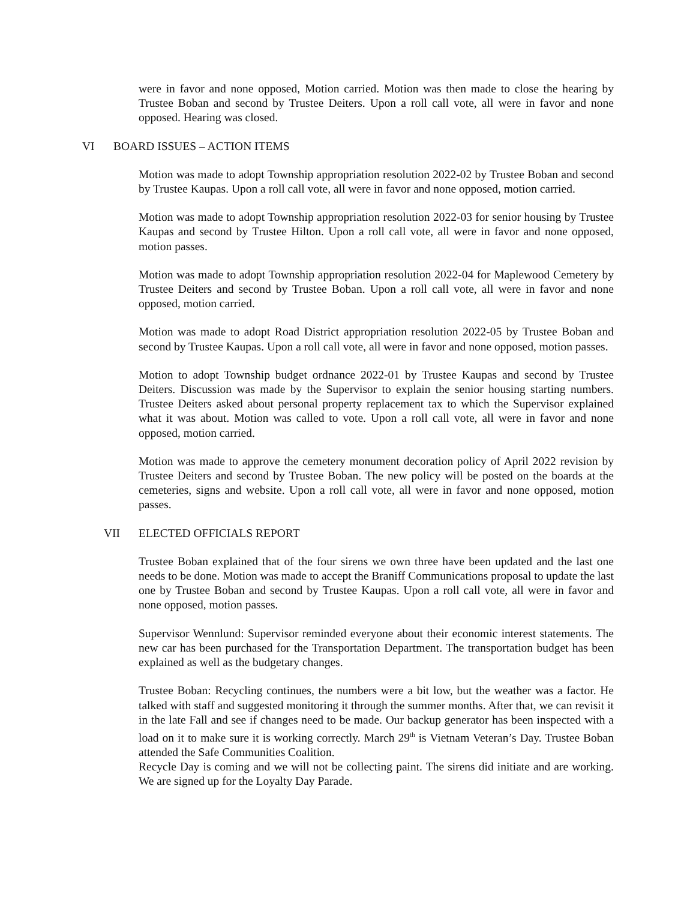were in favor and none opposed, Motion carried. Motion was then made to close the hearing by Trustee Boban and second by Trustee Deiters. Upon a roll call vote, all were in favor and none opposed. Hearing was closed.
VI BOARD ISSUES – ACTION ITEMS
Motion was made to adopt Township appropriation resolution 2022-02 by Trustee Boban and second by Trustee Kaupas. Upon a roll call vote, all were in favor and none opposed, motion carried.
Motion was made to adopt Township appropriation resolution 2022-03 for senior housing by Trustee Kaupas and second by Trustee Hilton. Upon a roll call vote, all were in favor and none opposed, motion passes.
Motion was made to adopt Township appropriation resolution 2022-04 for Maplewood Cemetery by Trustee Deiters and second by Trustee Boban. Upon a roll call vote, all were in favor and none opposed, motion carried.
Motion was made to adopt Road District appropriation resolution 2022-05 by Trustee Boban and second by Trustee Kaupas. Upon a roll call vote, all were in favor and none opposed, motion passes.
Motion to adopt Township budget ordnance 2022-01 by Trustee Kaupas and second by Trustee Deiters. Discussion was made by the Supervisor to explain the senior housing starting numbers. Trustee Deiters asked about personal property replacement tax to which the Supervisor explained what it was about. Motion was called to vote. Upon a roll call vote, all were in favor and none opposed, motion carried.
Motion was made to approve the cemetery monument decoration policy of April 2022 revision by Trustee Deiters and second by Trustee Boban. The new policy will be posted on the boards at the cemeteries, signs and website. Upon a roll call vote, all were in favor and none opposed, motion passes.
VII ELECTED OFFICIALS REPORT
Trustee Boban explained that of the four sirens we own three have been updated and the last one needs to be done. Motion was made to accept the Braniff Communications proposal to update the last one by Trustee Boban and second by Trustee Kaupas. Upon a roll call vote, all were in favor and none opposed, motion passes.
Supervisor Wennlund: Supervisor reminded everyone about their economic interest statements. The new car has been purchased for the Transportation Department. The transportation budget has been explained as well as the budgetary changes.
Trustee Boban: Recycling continues, the numbers were a bit low, but the weather was a factor. He talked with staff and suggested monitoring it through the summer months. After that, we can revisit it in the late Fall and see if changes need to be made. Our backup generator has been inspected with a load on it to make sure it is working correctly. March 29<sup>th</sup> is Vietnam Veteran’s Day. Trustee Boban attended the Safe Communities Coalition.
Recycle Day is coming and we will not be collecting paint. The sirens did initiate and are working. We are signed up for the Loyalty Day Parade.